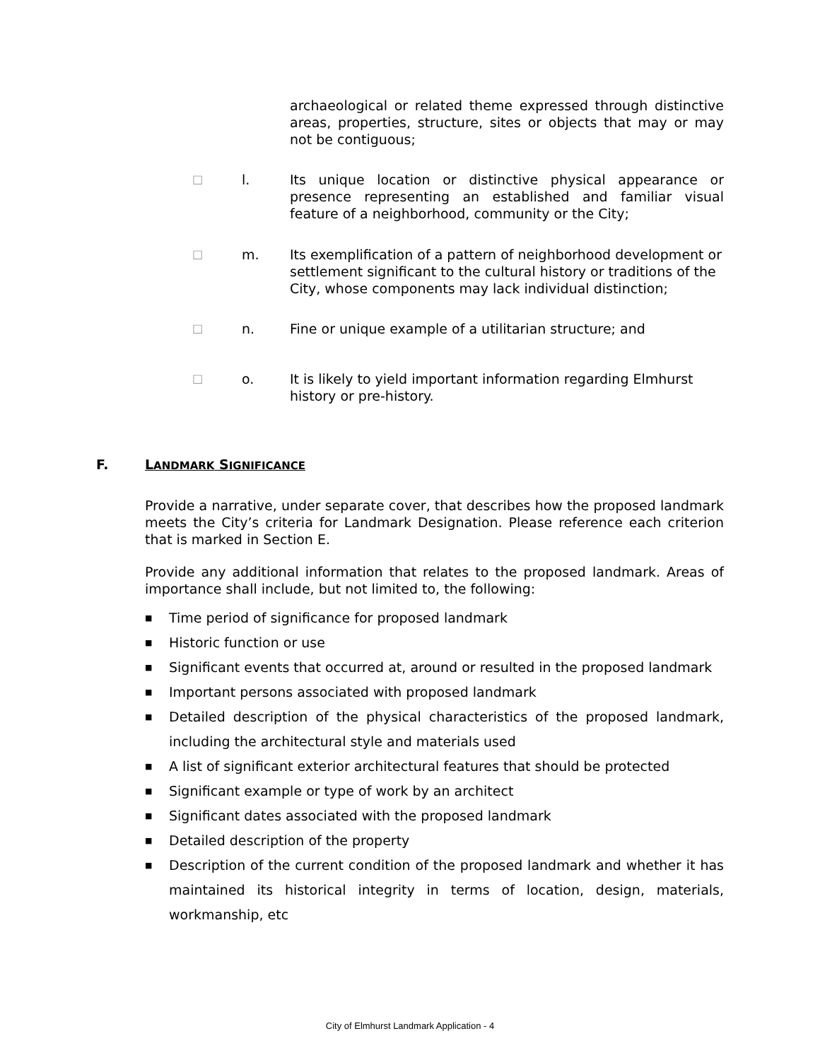archaeological or related theme expressed through distinctive areas, properties, structure, sites or objects that may or may not be contiguous;
□
l. Its unique location or distinctive physical appearance or presence representing an established and familiar visual feature of a neighborhood, community or the City;
□
m. Its exemplification of a pattern of neighborhood development or settlement significant to the cultural history or traditions of the City, whose components may lack individual distinction;
□
n. Fine or unique example of a utilitarian structure; and
□
o. It is likely to yield important information regarding Elmhurst history or pre-history.
F. LANDMARK SIGNIFICANCE
Provide a narrative, under separate cover, that describes how the proposed landmark meets the City’s criteria for Landmark Designation. Please reference each criterion that is marked in Section E.
Provide any additional information that relates to the proposed landmark. Areas of importance shall include, but not limited to, the following:
■ Time period of significance for proposed landmark
■ Historic function or use
■ Significant events that occurred at, around or resulted in the proposed landmark
■ Important persons associated with proposed landmark
■ Detailed description of the physical characteristics of the proposed landmark, including the architectural style and materials used
■ A list of significant exterior architectural features that should be protected
■ Significant example or type of work by an architect
■ Significant dates associated with the proposed landmark
■ Detailed description of the property
■ Description of the current condition of the proposed landmark and whether it has maintained its historical integrity in terms of location, design, materials, workmanship, etc
City of Elmhurst Landmark Application - 4